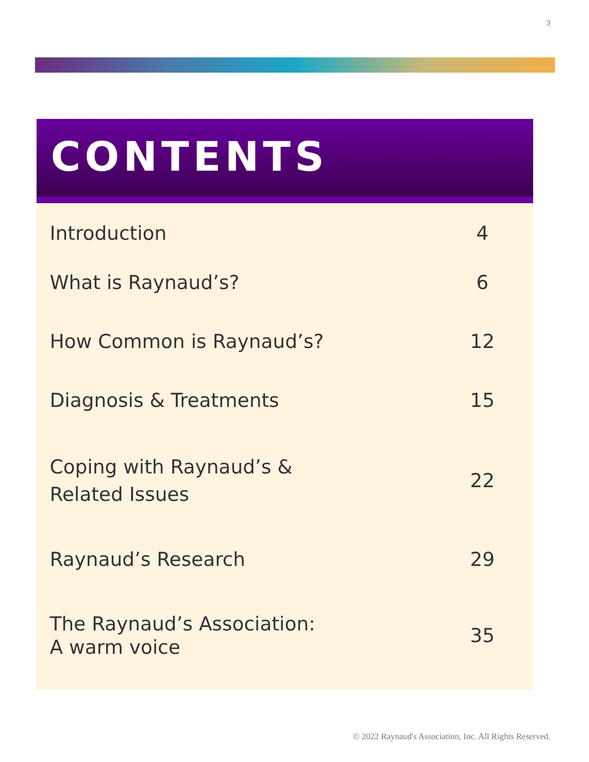3
CONTENTS
| Introduction | 4 |
| What is Raynaud’s? | 6 |
| How Common is Raynaud’s? | 12 |
| Diagnosis & Treatments | 15 |
| Coping with Raynaud’s & Related Issues | 22 |
| Raynaud’s Research | 29 |
| The Raynaud’s Association: A warm voice | 35 |
© 2022 Raynaud's Association, Inc. All Rights Reserved.